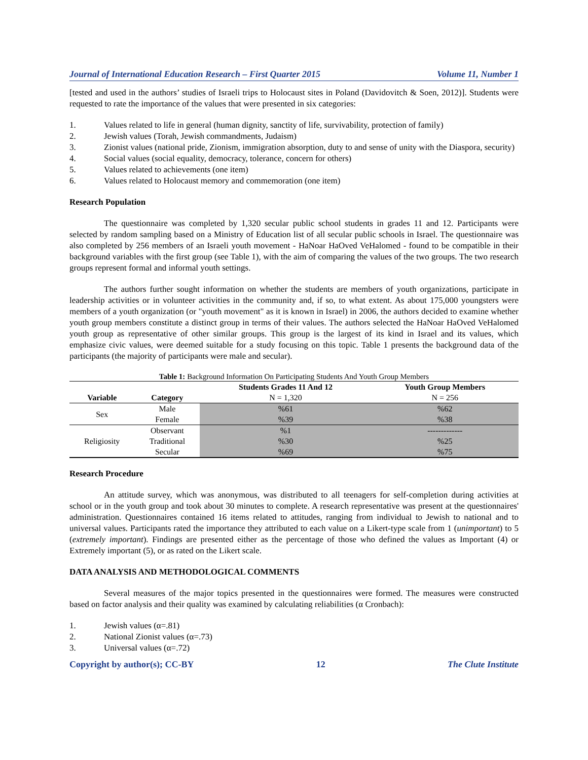Journal of International Education Research – First Quarter 2015 Volume 11, Number 1
[tested and used in the authors’ studies of Israeli trips to Holocaust sites in Poland (Davidovitch & Soen, 2012)]. Students were requested to rate the importance of the values that were presented in six categories:
1. Values related to life in general (human dignity, sanctity of life, survivability, protection of family)
2. Jewish values (Torah, Jewish commandments, Judaism)
3. Zionist values (national pride, Zionism, immigration absorption, duty to and sense of unity with the Diaspora, security)
4. Social values (social equality, democracy, tolerance, concern for others)
5. Values related to achievements (one item)
6. Values related to Holocaust memory and commemoration (one item)
Research Population
The questionnaire was completed by 1,320 secular public school students in grades 11 and 12. Participants were selected by random sampling based on a Ministry of Education list of all secular public schools in Israel. The questionnaire was also completed by 256 members of an Israeli youth movement - HaNoar HaOved VeHalomed - found to be compatible in their background variables with the first group (see Table 1), with the aim of comparing the values of the two groups. The two research groups represent formal and informal youth settings.
The authors further sought information on whether the students are members of youth organizations, participate in leadership activities or in volunteer activities in the community and, if so, to what extent. As about 175,000 youngsters were members of a youth organization (or "youth movement" as it is known in Israel) in 2006, the authors decided to examine whether youth group members constitute a distinct group in terms of their values. The authors selected the HaNoar HaOved VeHalomed youth group as representative of other similar groups. This group is the largest of its kind in Israel and its values, which emphasize civic values, were deemed suitable for a study focusing on this topic. Table 1 presents the background data of the participants (the majority of participants were male and secular).
Table 1: Background Information On Participating Students And Youth Group Members
| | | Students Grades 11 And 12 | Youth Group Members |
| --- | --- | --- | --- |
| Variable | Category | N = 1,320 | N = 256 |
| Sex | Male | %61 | %62 |
| | Female | %39 | %38 |
| Religiosity | Observant | %1 | ------------- |
| | Traditional | %30 | %25 |
| | Secular | %69 | %75 |
Research Procedure
An attitude survey, which was anonymous, was distributed to all teenagers for self-completion during activities at school or in the youth group and took about 30 minutes to complete. A research representative was present at the questionnaires' administration. Questionnaires contained 16 items related to attitudes, ranging from individual to Jewish to national and to universal values. Participants rated the importance they attributed to each value on a Likert-type scale from 1 (unimportant) to 5 (extremely important). Findings are presented either as the percentage of those who defined the values as Important (4) or Extremely important (5), or as rated on the Likert scale.
DATA ANALYSIS AND METHODOLOGICAL COMMENTS
Several measures of the major topics presented in the questionnaires were formed. The measures were constructed based on factor analysis and their quality was examined by calculating reliabilities (α Cronbach):
1. Jewish values (α=.81)
2. National Zionist values (α=.73)
3. Universal values (α=.72)
Copyright by author(s); CC-BY 12 The Clute Institute